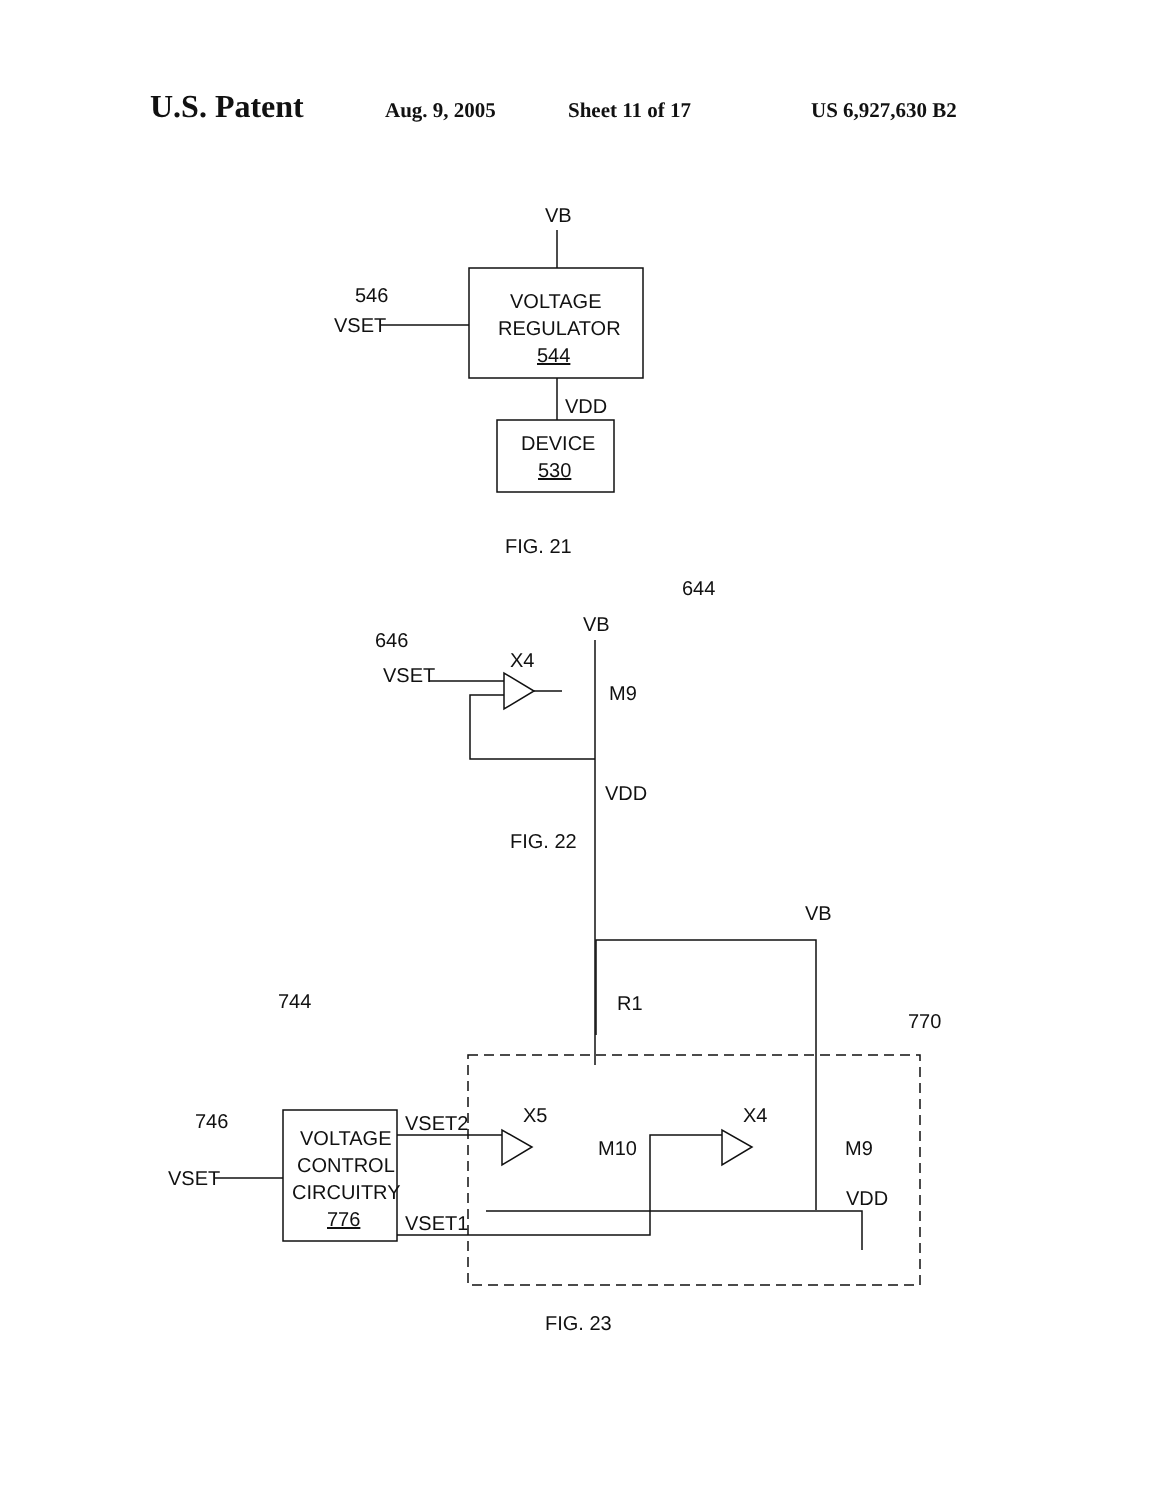U.S. Patent Aug. 9, 2005 Sheet 11 of 17 US 6,927,630 B2
VB
VOLTAGE
REGULATOR
544
546
VSET
VDD
DEVICE
530
FIG. 21
644
VB
646
X4
VSET
M9
VDD
FIG. 22
VB
R1
770
744
VOLTAGE
CONTROL
CIRCUITRY
776
746
VSET
VSET2
VSET1
X5
X4
M10
M9
VDD
FIG. 23